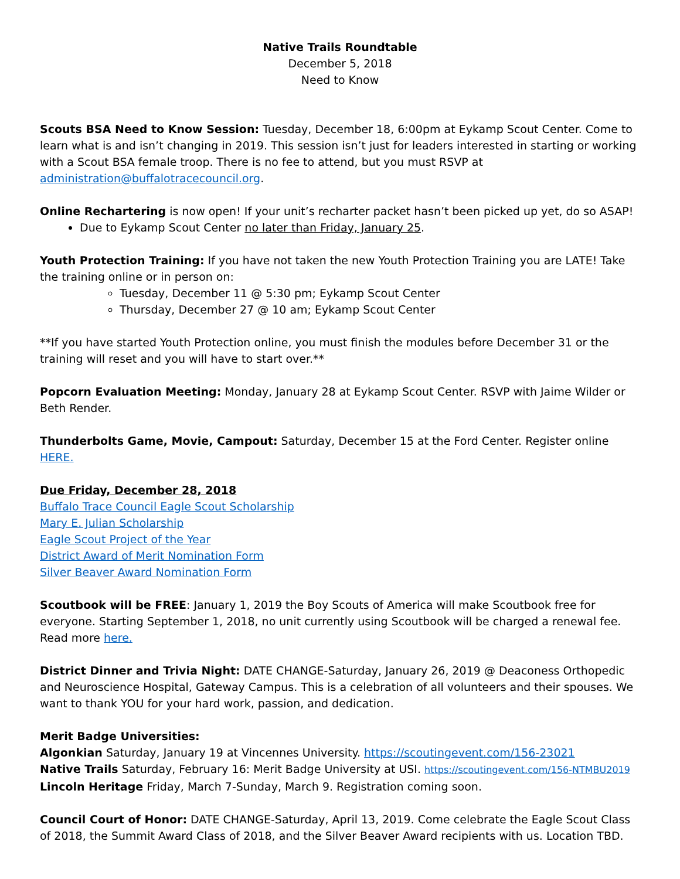Native Trails Roundtable
December 5, 2018
Need to Know
Scouts BSA Need to Know Session: Tuesday, December 18, 6:00pm at Eykamp Scout Center. Come to learn what is and isn’t changing in 2019. This session isn’t just for leaders interested in starting or working with a Scout BSA female troop. There is no fee to attend, but you must RSVP at administration@buffalotracecouncil.org.
Online Rechartering is now open! If your unit’s recharter packet hasn’t been picked up yet, do so ASAP!
Due to Eykamp Scout Center no later than Friday, January 25.
Youth Protection Training: If you have not taken the new Youth Protection Training you are LATE! Take the training online or in person on:
Tuesday, December 11 @ 5:30 pm; Eykamp Scout Center
Thursday, December 27 @ 10 am; Eykamp Scout Center
**If you have started Youth Protection online, you must finish the modules before December 31 or the training will reset and you will have to start over.**
Popcorn Evaluation Meeting: Monday, January 28 at Eykamp Scout Center. RSVP with Jaime Wilder or Beth Render.
Thunderbolts Game, Movie, Campout: Saturday, December 15 at the Ford Center. Register online HERE.
Due Friday, December 28, 2018
Buffalo Trace Council Eagle Scout Scholarship
Mary E. Julian Scholarship
Eagle Scout Project of the Year
District Award of Merit Nomination Form
Silver Beaver Award Nomination Form
Scoutbook will be FREE: January 1, 2019 the Boy Scouts of America will make Scoutbook free for everyone. Starting September 1, 2018, no unit currently using Scoutbook will be charged a renewal fee. Read more here.
District Dinner and Trivia Night: DATE CHANGE-Saturday, January 26, 2019 @ Deaconess Orthopedic and Neuroscience Hospital, Gateway Campus. This is a celebration of all volunteers and their spouses. We want to thank YOU for your hard work, passion, and dedication.
Merit Badge Universities:
Algonkian Saturday, January 19 at Vincennes University. https://scoutingevent.com/156-23021
Native Trails Saturday, February 16: Merit Badge University at USI. https://scoutingevent.com/156-NTMBU2019
Lincoln Heritage Friday, March 7-Sunday, March 9. Registration coming soon.
Council Court of Honor: DATE CHANGE-Saturday, April 13, 2019. Come celebrate the Eagle Scout Class of 2018, the Summit Award Class of 2018, and the Silver Beaver Award recipients with us. Location TBD.